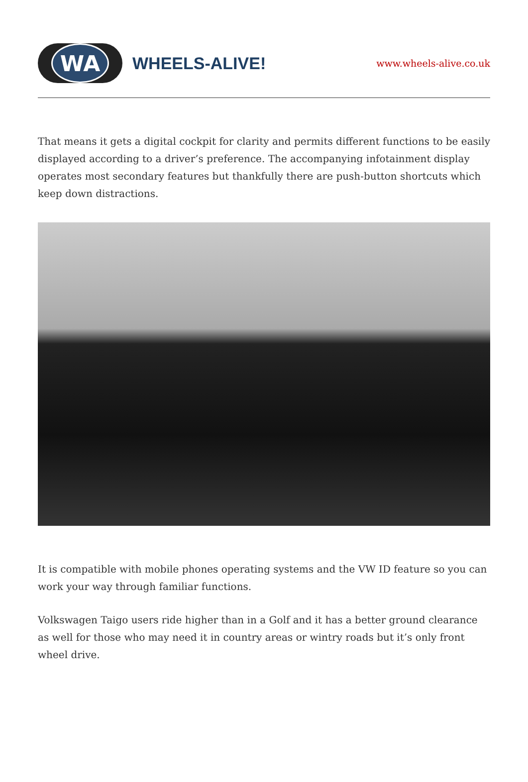WA
WHEELS-ALIVE!
www.wheels-alive.co.uk
That means it gets a digital cockpit for clarity and permits different functions to be easily displayed according to a driver’s preference. The accompanying infotainment display operates most secondary features but thankfully there are push-button shortcuts which keep down distractions.
It is compatible with mobile phones operating systems and the VW ID feature so you can work your way through familiar functions.
Volkswagen Taigo users ride higher than in a Golf and it has a better ground clearance as well for those who may need it in country areas or wintry roads but it’s only front wheel drive.